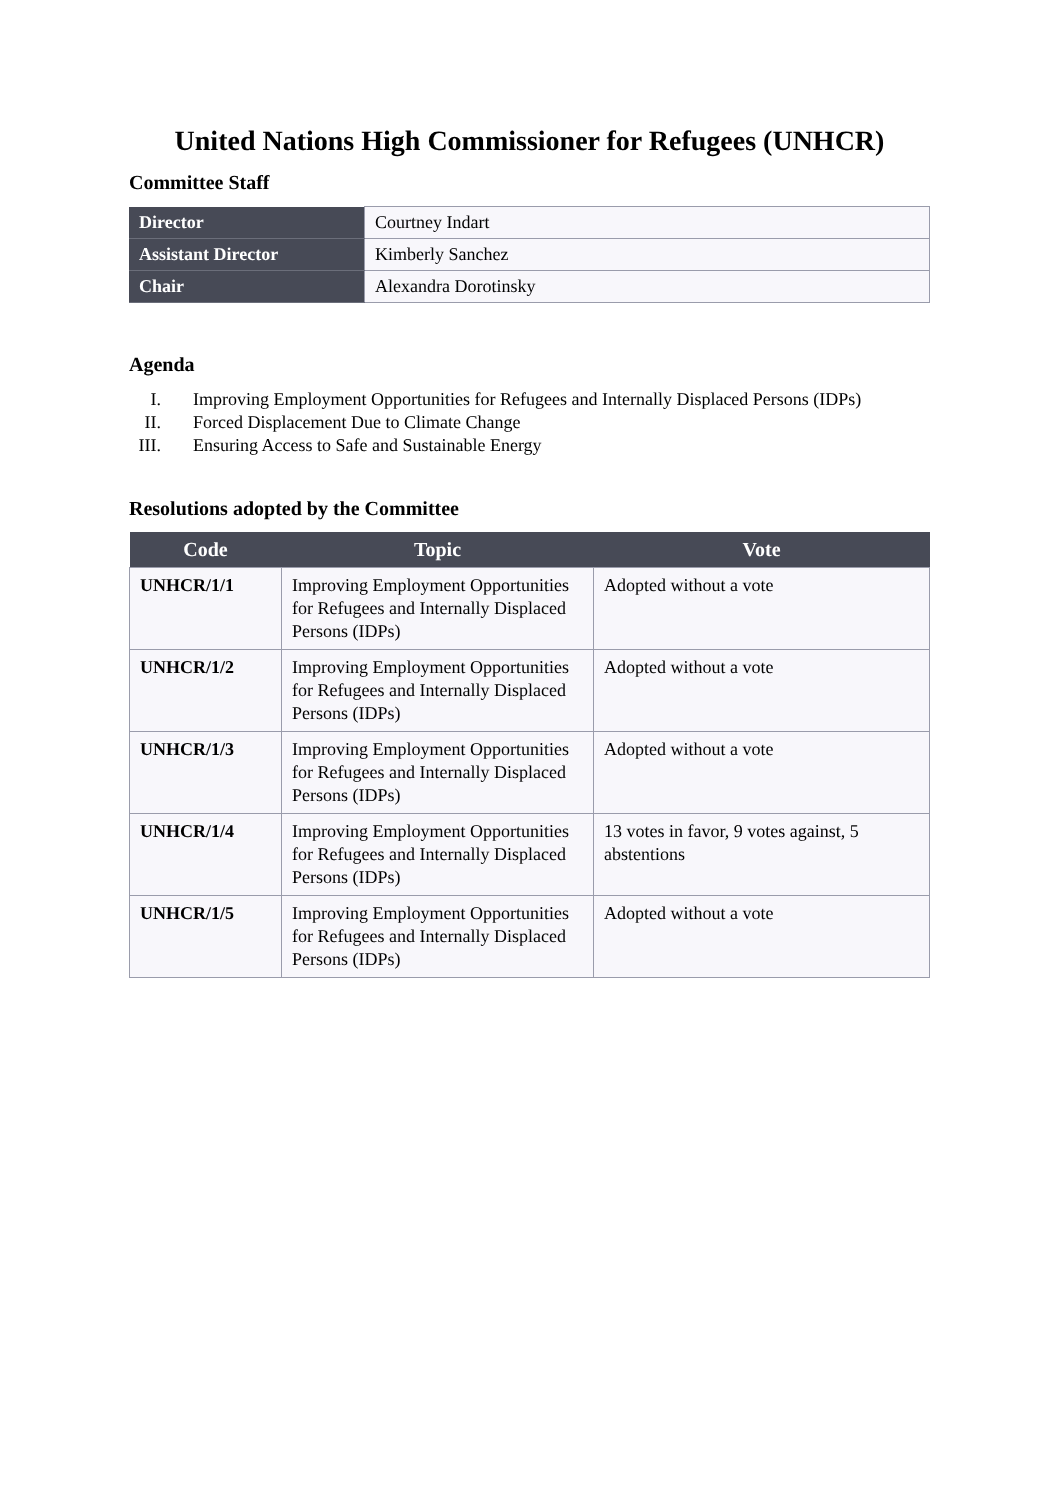United Nations High Commissioner for Refugees (UNHCR)
Committee Staff
| Director | Courtney Indart |
| Assistant Director | Kimberly Sanchez |
| Chair | Alexandra Dorotinsky |
Agenda
I. Improving Employment Opportunities for Refugees and Internally Displaced Persons (IDPs)
II. Forced Displacement Due to Climate Change
III. Ensuring Access to Safe and Sustainable Energy
Resolutions adopted by the Committee
| Code | Topic | Vote |
| --- | --- | --- |
| UNHCR/1/1 | Improving Employment Opportunities for Refugees and Internally Displaced Persons (IDPs) | Adopted without a vote |
| UNHCR/1/2 | Improving Employment Opportunities for Refugees and Internally Displaced Persons (IDPs) | Adopted without a vote |
| UNHCR/1/3 | Improving Employment Opportunities for Refugees and Internally Displaced Persons (IDPs) | Adopted without a vote |
| UNHCR/1/4 | Improving Employment Opportunities for Refugees and Internally Displaced Persons (IDPs) | 13 votes in favor, 9 votes against, 5 abstentions |
| UNHCR/1/5 | Improving Employment Opportunities for Refugees and Internally Displaced Persons (IDPs) | Adopted without a vote |